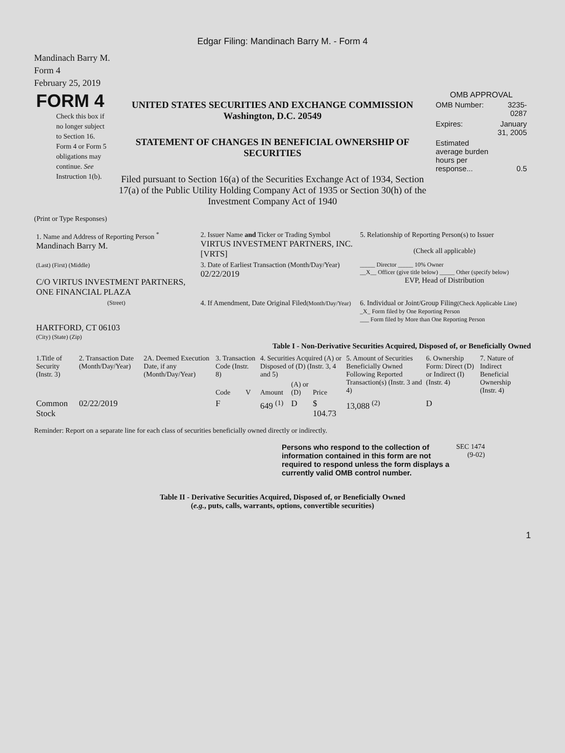Edgar Filing: Mandinach Barry M. - Form 4
Mandinach Barry M.
Form 4
February 25, 2019
| FORM 4 Check this box if no longer subject to Section 16. Form 4 or Form 5 obligations may continue. See Instruction 1(b). | UNITED STATES SECURITIES AND EXCHANGE COMMISSION Washington, D.C. 20549 STATEMENT OF CHANGES IN BENEFICIAL OWNERSHIP OF SECURITIES Filed pursuant to Section 16(a) of the Securities Exchange Act of 1934, Section 17(a) of the Public Utility Holding Company Act of 1935 or Section 30(h) of the Investment Company Act of 1940 | OMB APPROVAL / OMB Number: / 3235-0287 / / Expires: / January 31, 2005 / / Estimated average burden hours per response... / 0.5 / |
(Print or Type Responses)
| 1. Name and Address of Reporting Person <sup>*</sup> Mandinach Barry M. | 2. Issuer Name and Ticker or Trading Symbol VIRTUS INVESTMENT PARTNERS, INC. [VRTS] | 5. Relationship of Reporting Person(s) to Issuer (Check all applicable) |
| (Last) (First) (Middle) C/O VIRTUS INVESTMENT PARTNERS, ONE FINANCIAL PLAZA | 3. Date of Earliest Transaction (Month/Day/Year) 02/22/2019 | _____ Director _____ 10% Owner __X__ Officer (give title below) _____ Other (specify below) EVP, Head of Distribution |
| (Street) HARTFORD, CT 06103 (City) (State) (Zip) | 4. If Amendment, Date Original Filed (Month/Day/Year) | 6. Individual or Joint/Group Filing (Check Applicable Line) _X_ Form filed by One Reporting Person ___ Form filed by More than One Reporting Person |
Table I - Non-Derivative Securities Acquired, Disposed of, or Beneficially Owned
| 1.Title of Security (Instr. 3) | 2. Transaction Date (Month/Day/Year) | 2A. Deemed Execution Date, if any (Month/Day/Year) | 3. Transaction Code (Instr. 8) | | 4. Securities Acquired (A) or Disposed of (D) (Instr. 3, 4 and 5) | | | 5. Amount of Securities Beneficially Owned Following Reported Transaction(s) (Instr. 3 and 4) | 6. Ownership Form: Direct (D) or Indirect (I) (Instr. 4) | 7. Nature of Indirect Beneficial Ownership (Instr. 4) |
| --- | --- | --- | --- | --- | --- | --- | --- | --- | --- | --- |
| | | | Code | V | Amount | (A) or (D) | Price | | | |
| Common Stock | 02/22/2019 | | F | | 649 <sup>(1)</sup> | D | $ 104.73 | 13,088 <sup>(2)</sup> | D | |
Reminder: Report on a separate line for each class of securities beneficially owned directly or indirectly.
| Persons who respond to the collection of information contained in this form are not required to respond unless the form displays a currently valid OMB control number. | SEC 1474 (9-02) |
Table II - Derivative Securities Acquired, Disposed of, or Beneficially Owned
(e.g., puts, calls, warrants, options, convertible securities)
1